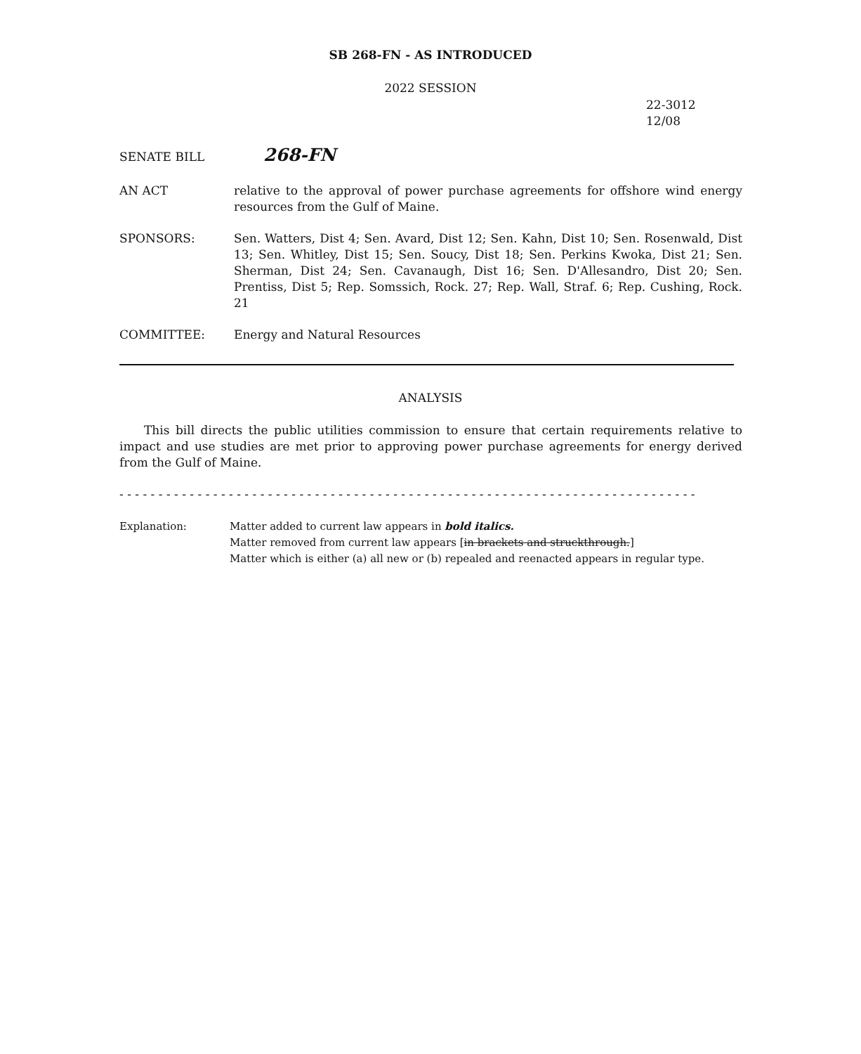SB 268-FN - AS INTRODUCED
2022 SESSION
22-3012
12/08
SENATE BILL 268-FN
AN ACT relative to the approval of power purchase agreements for offshore wind energy resources from the Gulf of Maine.
SPONSORS: Sen. Watters, Dist 4; Sen. Avard, Dist 12; Sen. Kahn, Dist 10; Sen. Rosenwald, Dist 13; Sen. Whitley, Dist 15; Sen. Soucy, Dist 18; Sen. Perkins Kwoka, Dist 21; Sen. Sherman, Dist 24; Sen. Cavanaugh, Dist 16; Sen. D'Allesandro, Dist 20; Sen. Prentiss, Dist 5; Rep. Somssich, Rock. 27; Rep. Wall, Straf. 6; Rep. Cushing, Rock. 21
COMMITTEE: Energy and Natural Resources
ANALYSIS
This bill directs the public utilities commission to ensure that certain requirements relative to impact and use studies are met prior to approving power purchase agreements for energy derived from the Gulf of Maine.
- - - - - - - - - - - - - - - - - - - - - - - - - - - - - - - - - - - - - - - - - - - - - - - - - - - - - - - - - - - - - - - - - - - - - - - - - -
Explanation: Matter added to current law appears in bold italics.
Matter removed from current law appears [in brackets and struckthrough.]
Matter which is either (a) all new or (b) repealed and reenacted appears in regular type.